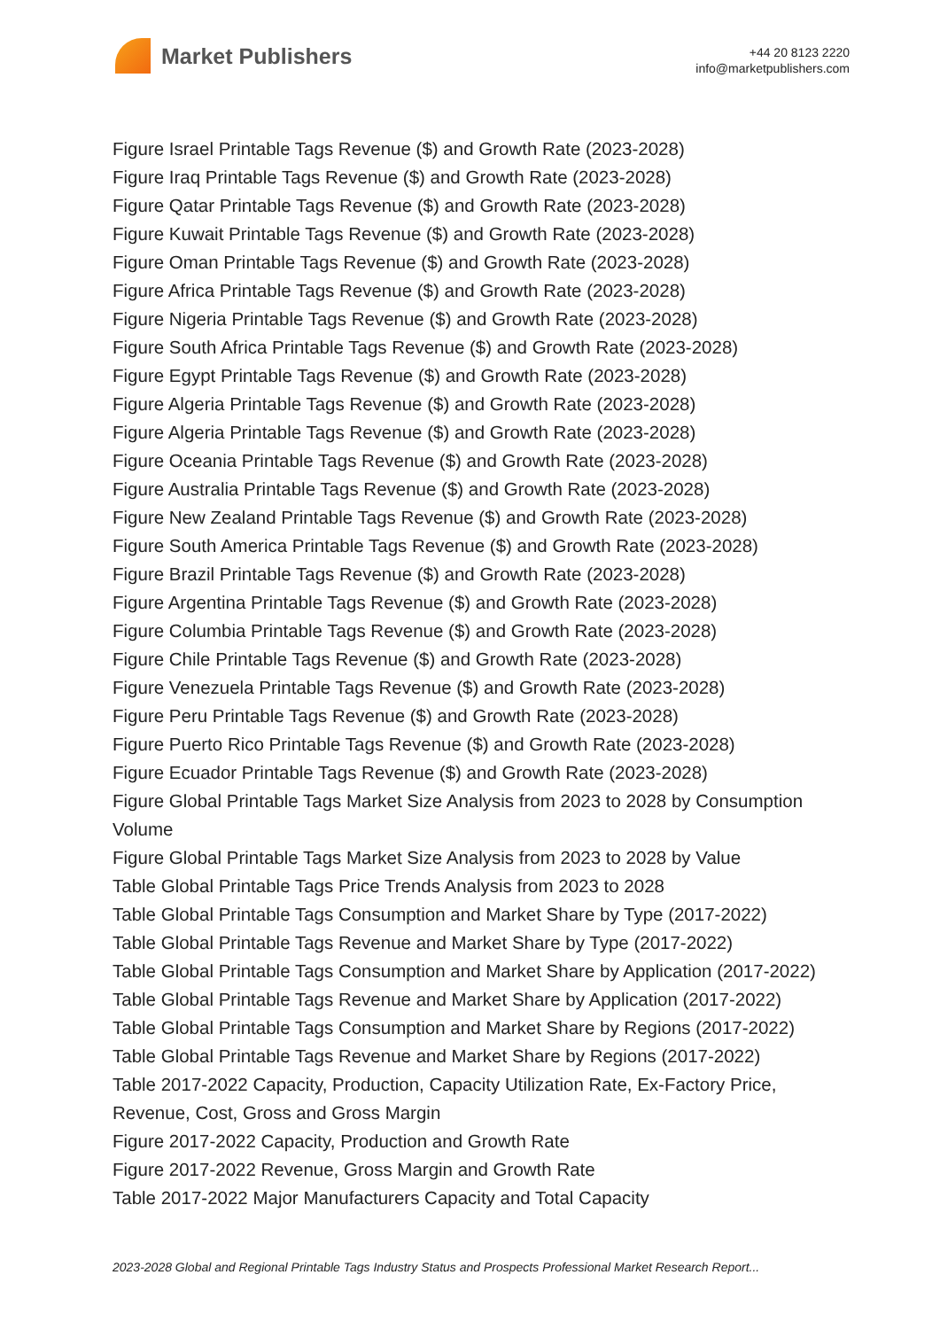Market Publishers
+44 20 8123 2220
info@marketpublishers.com
Figure Israel Printable Tags Revenue ($) and Growth Rate (2023-2028)
Figure Iraq Printable Tags Revenue ($) and Growth Rate (2023-2028)
Figure Qatar Printable Tags Revenue ($) and Growth Rate (2023-2028)
Figure Kuwait Printable Tags Revenue ($) and Growth Rate (2023-2028)
Figure Oman Printable Tags Revenue ($) and Growth Rate (2023-2028)
Figure Africa Printable Tags Revenue ($) and Growth Rate (2023-2028)
Figure Nigeria Printable Tags Revenue ($) and Growth Rate (2023-2028)
Figure South Africa Printable Tags Revenue ($) and Growth Rate (2023-2028)
Figure Egypt Printable Tags Revenue ($) and Growth Rate (2023-2028)
Figure Algeria Printable Tags Revenue ($) and Growth Rate (2023-2028)
Figure Algeria Printable Tags Revenue ($) and Growth Rate (2023-2028)
Figure Oceania Printable Tags Revenue ($) and Growth Rate (2023-2028)
Figure Australia Printable Tags Revenue ($) and Growth Rate (2023-2028)
Figure New Zealand Printable Tags Revenue ($) and Growth Rate (2023-2028)
Figure South America Printable Tags Revenue ($) and Growth Rate (2023-2028)
Figure Brazil Printable Tags Revenue ($) and Growth Rate (2023-2028)
Figure Argentina Printable Tags Revenue ($) and Growth Rate (2023-2028)
Figure Columbia Printable Tags Revenue ($) and Growth Rate (2023-2028)
Figure Chile Printable Tags Revenue ($) and Growth Rate (2023-2028)
Figure Venezuela Printable Tags Revenue ($) and Growth Rate (2023-2028)
Figure Peru Printable Tags Revenue ($) and Growth Rate (2023-2028)
Figure Puerto Rico Printable Tags Revenue ($) and Growth Rate (2023-2028)
Figure Ecuador Printable Tags Revenue ($) and Growth Rate (2023-2028)
Figure Global Printable Tags Market Size Analysis from 2023 to 2028 by Consumption Volume
Figure Global Printable Tags Market Size Analysis from 2023 to 2028 by Value
Table Global Printable Tags Price Trends Analysis from 2023 to 2028
Table Global Printable Tags Consumption and Market Share by Type (2017-2022)
Table Global Printable Tags Revenue and Market Share by Type (2017-2022)
Table Global Printable Tags Consumption and Market Share by Application (2017-2022)
Table Global Printable Tags Revenue and Market Share by Application (2017-2022)
Table Global Printable Tags Consumption and Market Share by Regions (2017-2022)
Table Global Printable Tags Revenue and Market Share by Regions (2017-2022)
Table 2017-2022 Capacity, Production, Capacity Utilization Rate, Ex-Factory Price, Revenue, Cost, Gross and Gross Margin
Figure 2017-2022 Capacity, Production and Growth Rate
Figure 2017-2022 Revenue, Gross Margin and Growth Rate
Table 2017-2022 Major Manufacturers Capacity and Total Capacity
2023-2028 Global and Regional Printable Tags Industry Status and Prospects Professional Market Research Report...